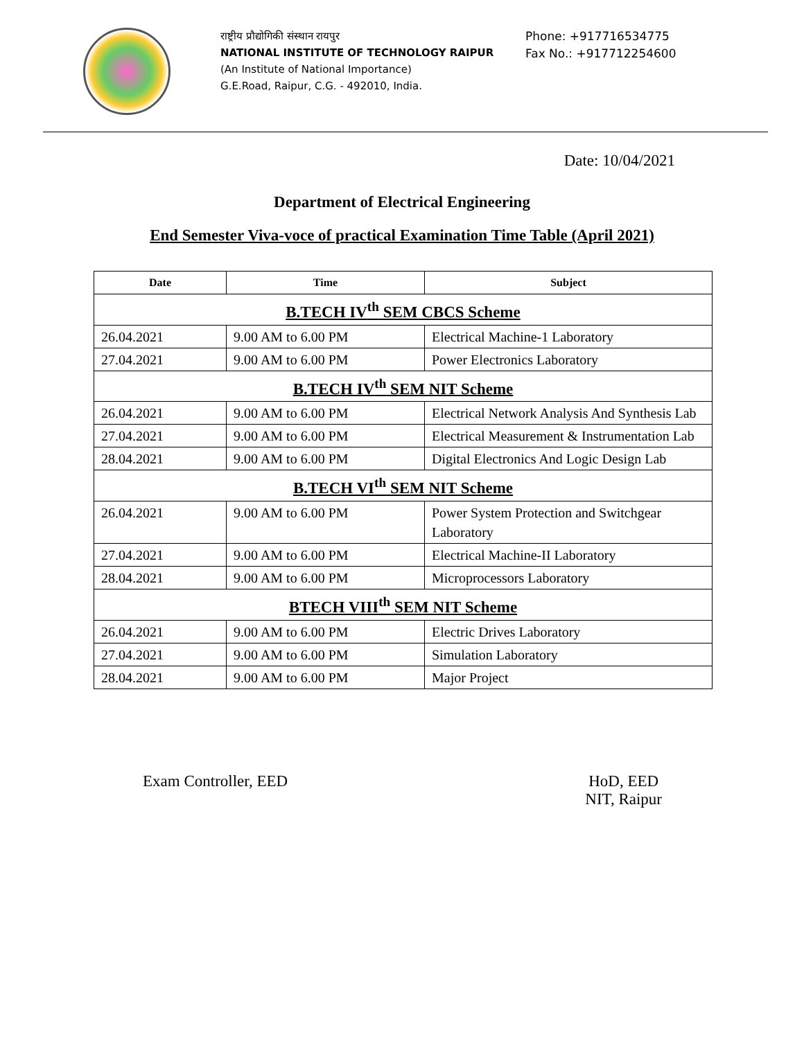राष्ट्रीय प्रौद्योगिकी संस्थान रायपुर
NATIONAL INSTITUTE OF TECHNOLOGY RAIPUR
(An Institute of National Importance)
G.E.Road, Raipur, C.G. - 492010, India.
Phone: +917716534775
Fax No.: +917712254600
Date: 10/04/2021
Department of Electrical Engineering
End Semester Viva-voce of practical Examination Time Table (April 2021)
| Date | Time | Subject |
| --- | --- | --- |
| B.TECH IV<sup>th</sup> SEM CBCS Scheme | | |
| 26.04.2021 | 9.00 AM to 6.00 PM | Electrical Machine-1 Laboratory |
| 27.04.2021 | 9.00 AM to 6.00 PM | Power Electronics Laboratory |
| B.TECH IV<sup>th</sup> SEM NIT Scheme | | |
| 26.04.2021 | 9.00 AM to 6.00 PM | Electrical Network Analysis And Synthesis Lab |
| 27.04.2021 | 9.00 AM to 6.00 PM | Electrical Measurement & Instrumentation Lab |
| 28.04.2021 | 9.00 AM to 6.00 PM | Digital Electronics And Logic Design Lab |
| B.TECH VI<sup>th</sup> SEM NIT Scheme | | |
| 26.04.2021 | 9.00 AM to 6.00 PM | Power System Protection and Switchgear Laboratory |
| 27.04.2021 | 9.00 AM to 6.00 PM | Electrical Machine-II Laboratory |
| 28.04.2021 | 9.00 AM to 6.00 PM | Microprocessors Laboratory |
| BTECH VIII<sup>th</sup> SEM NIT Scheme | | |
| 26.04.2021 | 9.00 AM to 6.00 PM | Electric Drives Laboratory |
| 27.04.2021 | 9.00 AM to 6.00 PM | Simulation Laboratory |
| 28.04.2021 | 9.00 AM to 6.00 PM | Major Project |
Exam Controller, EED HoD, EED
NIT, Raipur